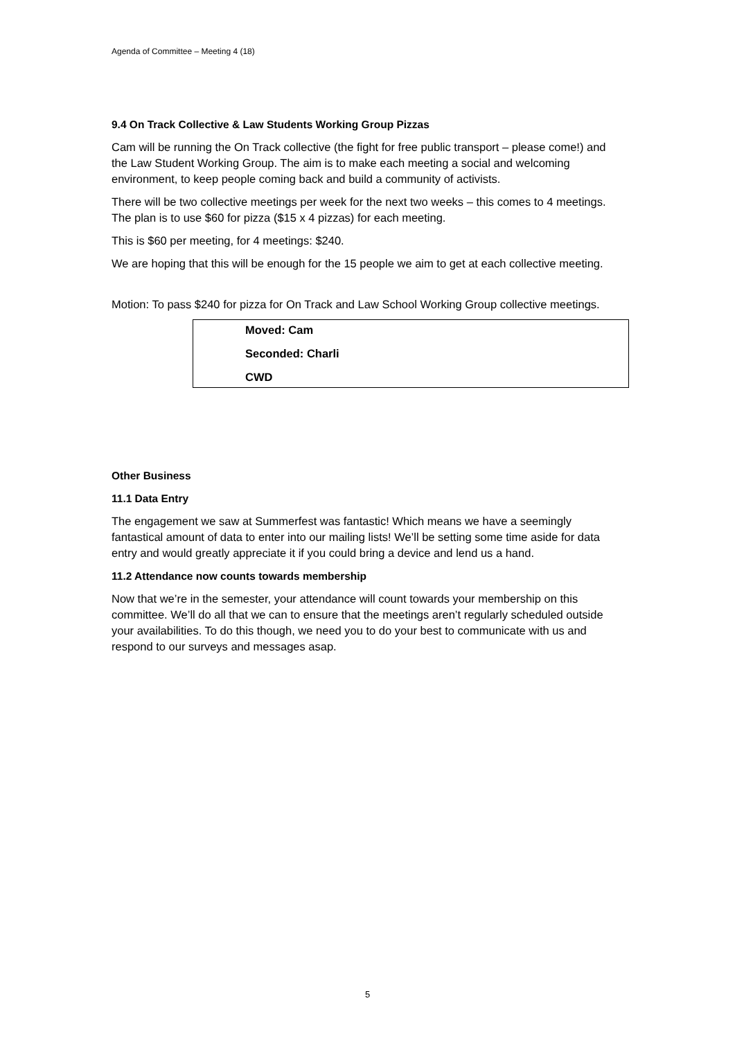Agenda of Committee – Meeting 4 (18)
9.4 On Track Collective & Law Students Working Group Pizzas
Cam will be running the On Track collective (the fight for free public transport – please come!) and the Law Student Working Group. The aim is to make each meeting a social and welcoming environment, to keep people coming back and build a community of activists.
There will be two collective meetings per week for the next two weeks – this comes to 4 meetings. The plan is to use $60 for pizza ($15 x 4 pizzas) for each meeting.
This is $60 per meeting, for 4 meetings: $240.
We are hoping that this will be enough for the 15 people we aim to get at each collective meeting.
Motion: To pass $240 for pizza for On Track and Law School Working Group collective meetings.
Moved: Cam
Seconded: Charli
CWD
Other Business
11.1 Data Entry
The engagement we saw at Summerfest was fantastic! Which means we have a seemingly fantastical amount of data to enter into our mailing lists! We’ll be setting some time aside for data entry and would greatly appreciate it if you could bring a device and lend us a hand.
11.2 Attendance now counts towards membership
Now that we’re in the semester, your attendance will count towards your membership on this committee. We’ll do all that we can to ensure that the meetings aren’t regularly scheduled outside your availabilities. To do this though, we need you to do your best to communicate with us and respond to our surveys and messages asap.
5